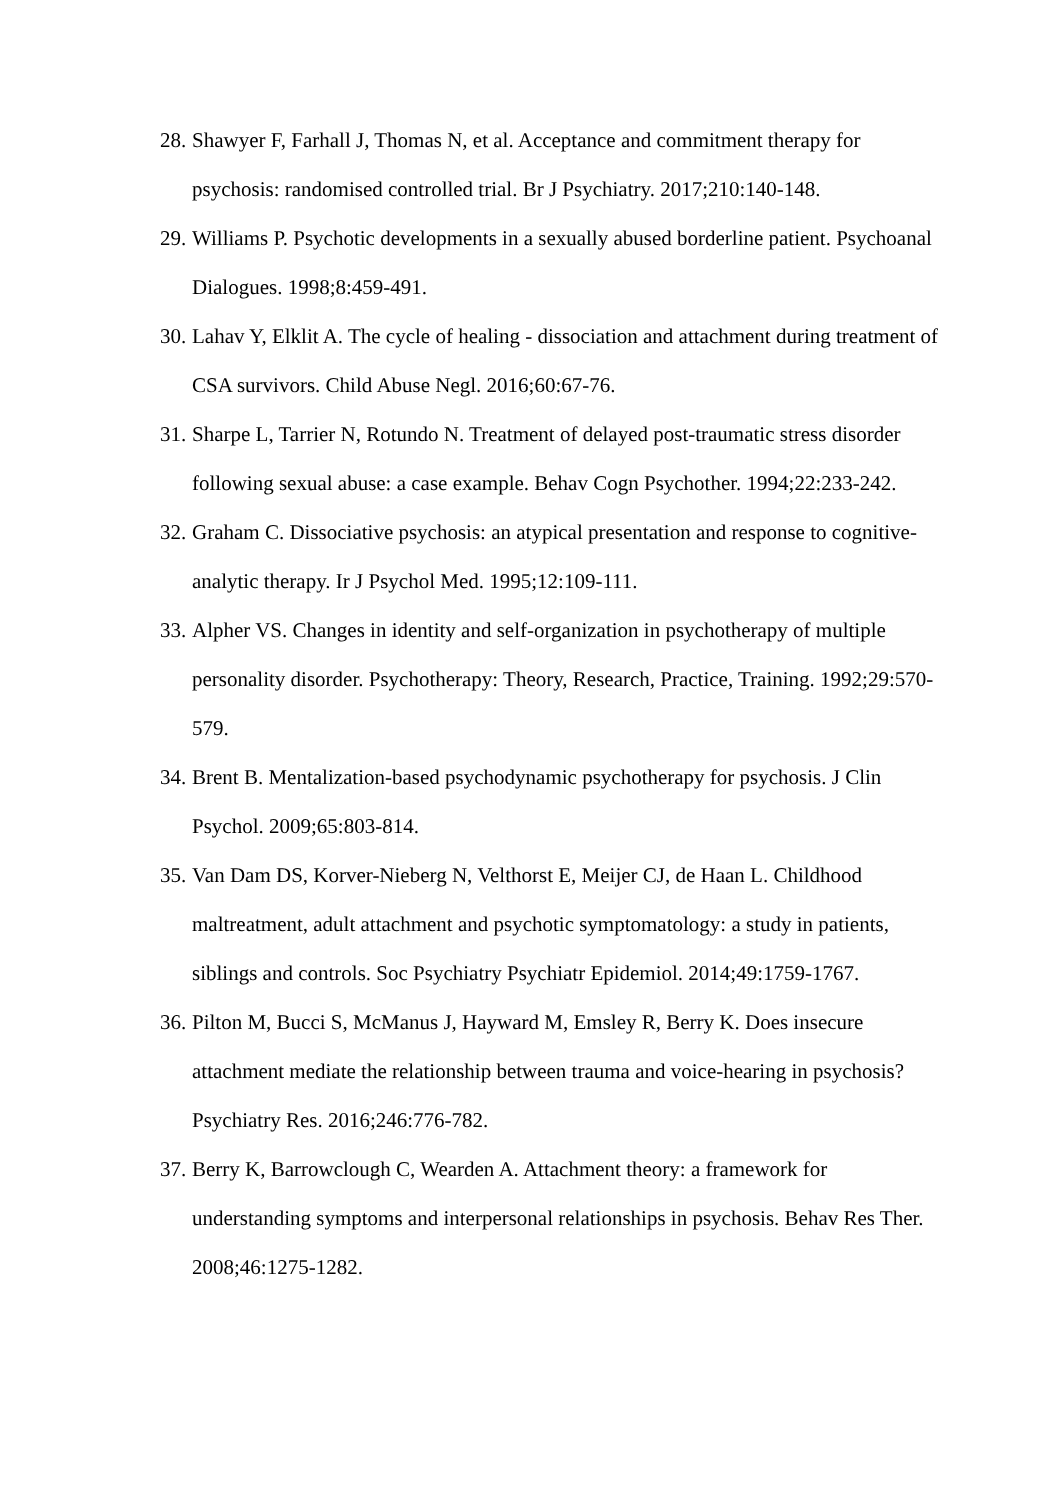28. Shawyer F, Farhall J, Thomas N, et al. Acceptance and commitment therapy for psychosis: randomised controlled trial. Br J Psychiatry. 2017;210:140-148.
29. Williams P. Psychotic developments in a sexually abused borderline patient. Psychoanal Dialogues. 1998;8:459-491.
30. Lahav Y, Elklit A. The cycle of healing - dissociation and attachment during treatment of CSA survivors. Child Abuse Negl. 2016;60:67-76.
31. Sharpe L, Tarrier N, Rotundo N. Treatment of delayed post-traumatic stress disorder following sexual abuse: a case example. Behav Cogn Psychother. 1994;22:233-242.
32. Graham C. Dissociative psychosis: an atypical presentation and response to cognitive-analytic therapy. Ir J Psychol Med. 1995;12:109-111.
33. Alpher VS. Changes in identity and self-organization in psychotherapy of multiple personality disorder. Psychotherapy: Theory, Research, Practice, Training. 1992;29:570-579.
34. Brent B. Mentalization-based psychodynamic psychotherapy for psychosis. J Clin Psychol. 2009;65:803-814.
35. Van Dam DS, Korver-Nieberg N, Velthorst E, Meijer CJ, de Haan L. Childhood maltreatment, adult attachment and psychotic symptomatology: a study in patients, siblings and controls. Soc Psychiatry Psychiatr Epidemiol. 2014;49:1759-1767.
36. Pilton M, Bucci S, McManus J, Hayward M, Emsley R, Berry K. Does insecure attachment mediate the relationship between trauma and voice-hearing in psychosis? Psychiatry Res. 2016;246:776-782.
37. Berry K, Barrowclough C, Wearden A. Attachment theory: a framework for understanding symptoms and interpersonal relationships in psychosis. Behav Res Ther. 2008;46:1275-1282.